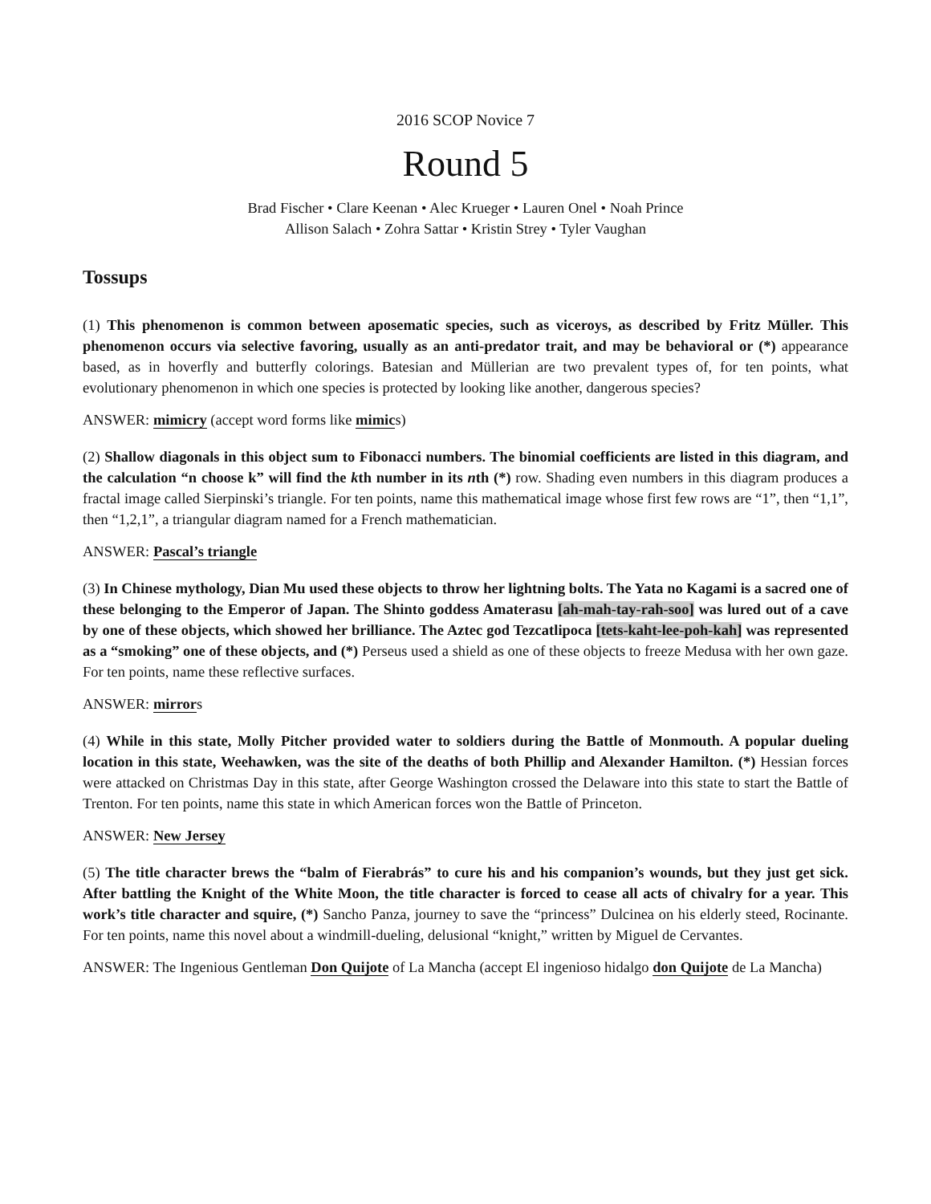2016 SCOP Novice 7
Round 5
Brad Fischer • Clare Keenan • Alec Krueger • Lauren Onel • Noah Prince
Allison Salach • Zohra Sattar • Kristin Strey • Tyler Vaughan
Tossups
(1) This phenomenon is common between aposematic species, such as viceroys, as described by Fritz Müller. This phenomenon occurs via selective favoring, usually as an anti-predator trait, and may be behavioral or (*) appearance based, as in hoverfly and butterfly colorings. Batesian and Müllerian are two prevalent types of, for ten points, what evolutionary phenomenon in which one species is protected by looking like another, dangerous species?
ANSWER: mimicry (accept word forms like mimics)
(2) Shallow diagonals in this object sum to Fibonacci numbers. The binomial coefficients are listed in this diagram, and the calculation “n choose k” will find the kth number in its nth (*) row. Shading even numbers in this diagram produces a fractal image called Sierpinski’s triangle. For ten points, name this mathematical image whose first few rows are “1”, then “1,1”, then “1,2,1”, a triangular diagram named for a French mathematician.
ANSWER: Pascal’s triangle
(3) In Chinese mythology, Dian Mu used these objects to throw her lightning bolts. The Yata no Kagami is a sacred one of these belonging to the Emperor of Japan. The Shinto goddess Amaterasu [ah-mah-tay-rah-soo] was lured out of a cave by one of these objects, which showed her brilliance. The Aztec god Tezcatlipoca [tets-kaht-lee-poh-kah] was represented as a “smoking” one of these objects, and (*) Perseus used a shield as one of these objects to freeze Medusa with her own gaze. For ten points, name these reflective surfaces.
ANSWER: mirrors
(4) While in this state, Molly Pitcher provided water to soldiers during the Battle of Monmouth. A popular dueling location in this state, Weehawken, was the site of the deaths of both Phillip and Alexander Hamilton. (*) Hessian forces were attacked on Christmas Day in this state, after George Washington crossed the Delaware into this state to start the Battle of Trenton. For ten points, name this state in which American forces won the Battle of Princeton.
ANSWER: New Jersey
(5) The title character brews the “balm of Fierabrás” to cure his and his companion’s wounds, but they just get sick. After battling the Knight of the White Moon, the title character is forced to cease all acts of chivalry for a year. This work’s title character and squire, (*) Sancho Panza, journey to save the “princess” Dulcinea on his elderly steed, Rocinante. For ten points, name this novel about a windmill-dueling, delusional “knight,” written by Miguel de Cervantes.
ANSWER: The Ingenious Gentleman Don Quijote of La Mancha (accept El ingenioso hidalgo don Quijote de La Mancha)